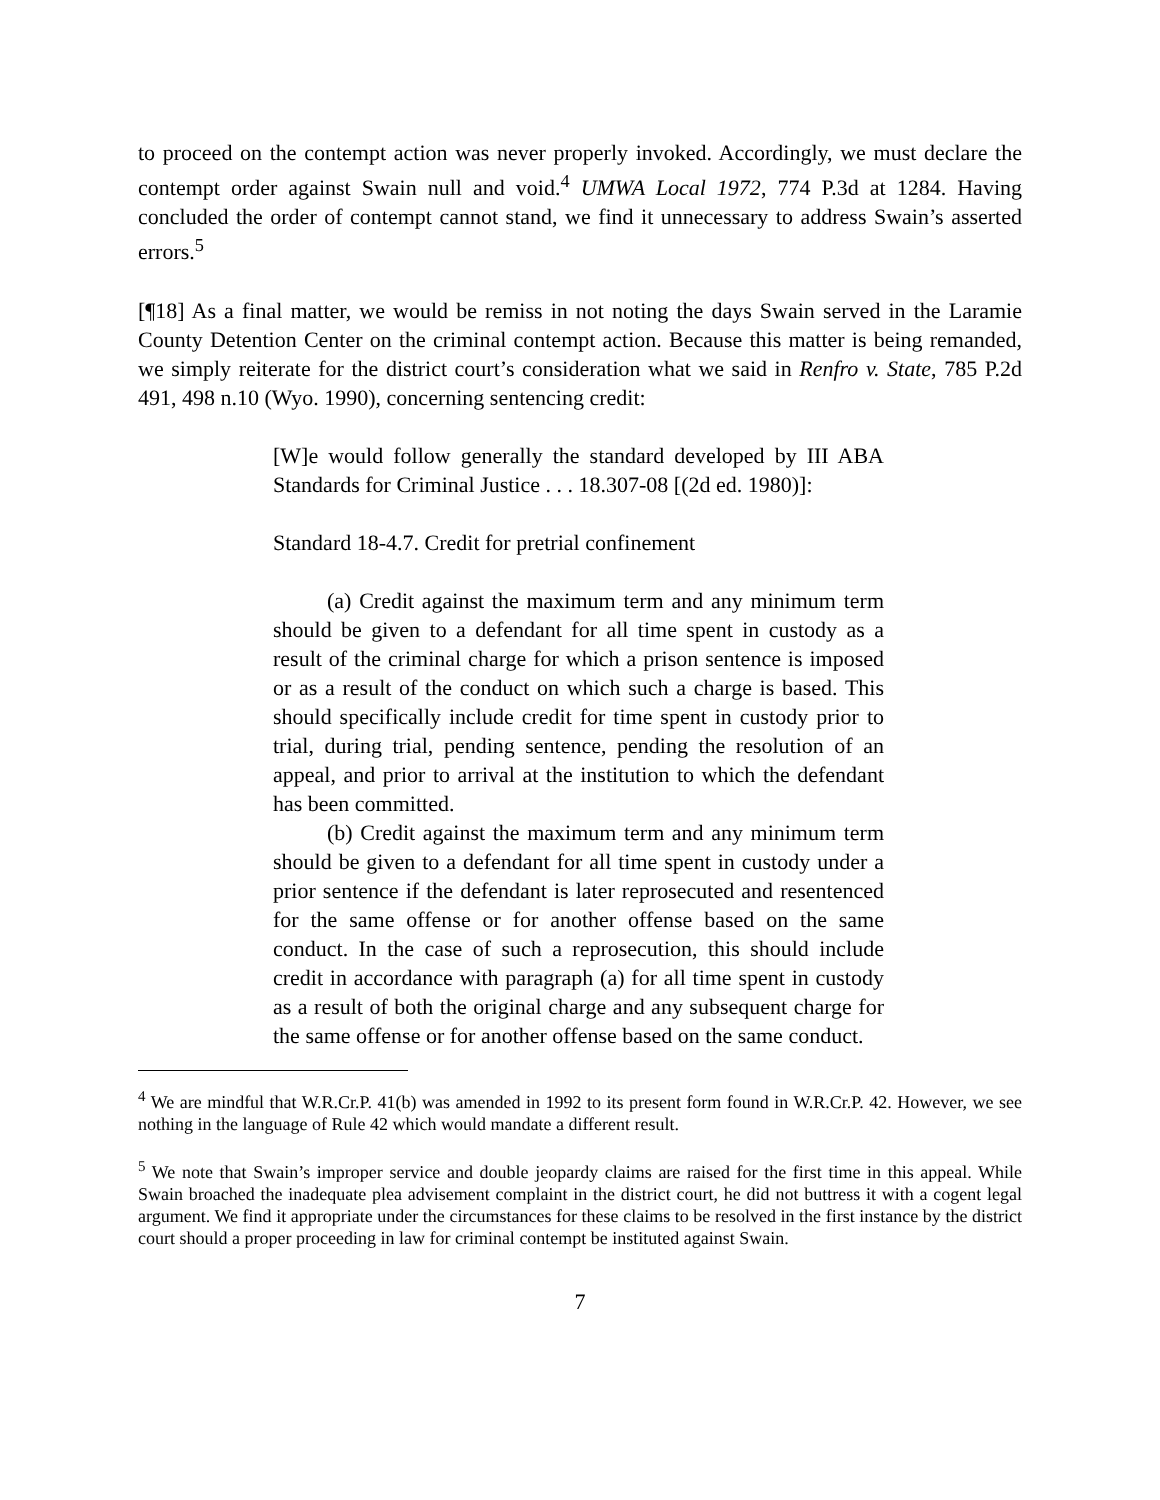to proceed on the contempt action was never properly invoked. Accordingly, we must declare the contempt order against Swain null and void.<sup>4</sup> UMWA Local 1972, 774 P.3d at 1284. Having concluded the order of contempt cannot stand, we find it unnecessary to address Swain’s asserted errors.<sup>5</sup>
[¶18] As a final matter, we would be remiss in not noting the days Swain served in the Laramie County Detention Center on the criminal contempt action. Because this matter is being remanded, we simply reiterate for the district court’s consideration what we said in Renfro v. State, 785 P.2d 491, 498 n.10 (Wyo. 1990), concerning sentencing credit:
[W]e would follow generally the standard developed by III ABA Standards for Criminal Justice . . . 18.307-08 [(2d ed. 1980)]:
Standard 18-4.7. Credit for pretrial confinement
(a) Credit against the maximum term and any minimum term should be given to a defendant for all time spent in custody as a result of the criminal charge for which a prison sentence is imposed or as a result of the conduct on which such a charge is based. This should specifically include credit for time spent in custody prior to trial, during trial, pending sentence, pending the resolution of an appeal, and prior to arrival at the institution to which the defendant has been committed.
(b) Credit against the maximum term and any minimum term should be given to a defendant for all time spent in custody under a prior sentence if the defendant is later reprosecuted and resentenced for the same offense or for another offense based on the same conduct. In the case of such a reprosecution, this should include credit in accordance with paragraph (a) for all time spent in custody as a result of both the original charge and any subsequent charge for the same offense or for another offense based on the same conduct.
<sup>4</sup> We are mindful that W.R.Cr.P. 41(b) was amended in 1992 to its present form found in W.R.Cr.P. 42. However, we see nothing in the language of Rule 42 which would mandate a different result.
<sup>5</sup> We note that Swain’s improper service and double jeopardy claims are raised for the first time in this appeal. While Swain broached the inadequate plea advisement complaint in the district court, he did not buttress it with a cogent legal argument. We find it appropriate under the circumstances for these claims to be resolved in the first instance by the district court should a proper proceeding in law for criminal contempt be instituted against Swain.
7